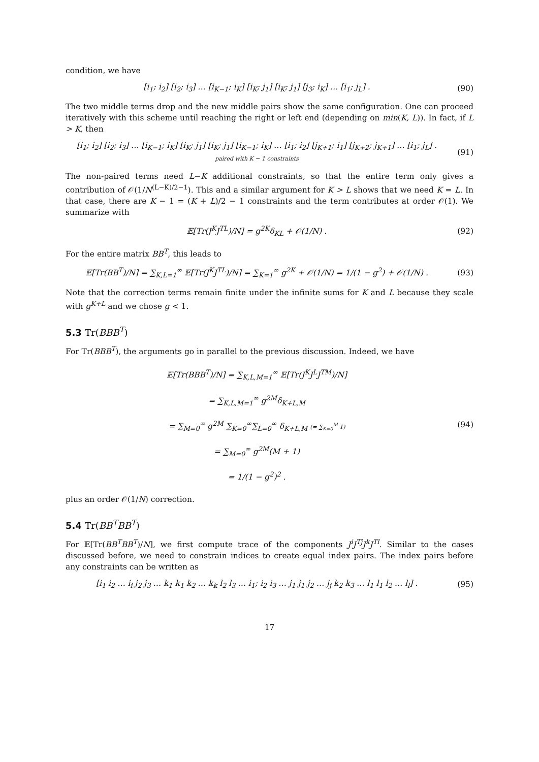condition, we have
[i<sub>1</sub>; i<sub>2</sub>] [i<sub>2</sub>; i<sub>3</sub>] … [i<sub>K−1</sub>; i<sub>K</sub>] [i<sub>K</sub>; j<sub>1</sub>] [i<sub>K</sub>; j<sub>1</sub>] [j<sub>3</sub>; i<sub>K</sub>] … [i<sub>1</sub>; j<sub>L</sub>] .
(90)
The two middle terms drop and the new middle pairs show the same configuration. One can proceed iteratively with this scheme until reaching the right or left end (depending on min(K, L)). In fact, if L > K, then
[i<sub>1</sub>; i<sub>2</sub>] [i<sub>2</sub>; i<sub>3</sub>] … [i<sub>K−1</sub>; i<sub>K</sub>] [i<sub>K</sub>; j<sub>1</sub>] [i<sub>K</sub>; j<sub>1</sub>] [i<sub>K−1</sub>; i<sub>K</sub>] … [i<sub>1</sub>; i<sub>2</sub>] [j<sub>K+1</sub>; i<sub>1</sub>] [j<sub>K+2</sub>; j<sub>K+1</sub>] … [i<sub>1</sub>; j<sub>L</sub>] .
paired with K − 1 constraints
(91)
The non-paired terms need L−K additional constraints, so that the entire term only gives a contribution of 𝒪(1/N<sup>(L−K)/2−1</sup>). This and a similar argument for K > L shows that we need K = L. In that case, there are K − 1 = (K + L)/2 − 1 constraints and the term contributes at order 𝒪(1). We summarize with
𝔼[Tr(J<sup>K</sup>J<sup>TL</sup>)/N] = g<sup>2K</sup>δ<sub>KL</sub> + 𝒪(1/N) .
(92)
For the entire matrix BB<sup>T</sup>, this leads to
𝔼[Tr(BB<sup>T</sup>)/N] = ∑<sub>K,L=1</sub><sup>∞</sup> 𝔼[Tr(J<sup>K</sup>J<sup>TL</sup>)/N] = ∑<sub>K=1</sub><sup>∞</sup> g<sup>2K</sup> + 𝒪(1/N) = 1/(1 − g<sup>2</sup>) + 𝒪(1/N) .
(93)
Note that the correction terms remain finite under the infinite sums for K and L because they scale with g<sup>K+L</sup> and we chose g < 1.
5.3 Tr(BBB<sup>T</sup>)
For Tr(BBB<sup>T</sup>), the arguments go in parallel to the previous discussion. Indeed, we have
𝔼[Tr(BBB<sup>T</sup>)/N] = ∑<sub>K,L,M=1</sub><sup>∞</sup> 𝔼[Tr(J<sup>K</sup>J<sup>L</sup>J<sup>TM</sup>)/N]
= ∑<sub>K,L,M=1</sub><sup>∞</sup> g<sup>2M</sup>δ<sub>K+L,M</sub>
= ∑<sub>M=0</sub><sup>∞</sup> g<sup>2M</sup> ∑<sub>K=0</sub><sup>∞</sup>∑<sub>L=0</sub><sup>∞</sup> δ<sub>K+L,M</sub> (= ∑<sub>K=0</sub><sup>M</sup> 1)
= ∑<sub>M=0</sub><sup>∞</sup> g<sup>2M</sup>(M + 1)
= 1/(1 − g<sup>2</sup>)<sup>2</sup> .
(94)
plus an order 𝒪(1/N) correction.
5.4 Tr(BB<sup>T</sup>BB<sup>T</sup>)
For 𝔼[Tr(BB<sup>T</sup>BB<sup>T</sup>)/N], we first compute trace of the components J<sup>i</sup>J<sup>Tj</sup>J<sup>k</sup>J<sup>Tl</sup>. Similar to the cases discussed before, we need to constrain indices to create equal index pairs. The index pairs before any constraints can be written as
[i<sub>1</sub> i<sub>2</sub> … i<sub>i</sub> j<sub>2</sub> j<sub>3</sub> … k<sub>1</sub> k<sub>1</sub> k<sub>2</sub> … k<sub>k</sub> l<sub>2</sub> l<sub>3</sub> … i<sub>1</sub>; i<sub>2</sub> i<sub>3</sub> … j<sub>1</sub> j<sub>1</sub> j<sub>2</sub> … j<sub>j</sub> k<sub>2</sub> k<sub>3</sub> … l<sub>1</sub> l<sub>1</sub> l<sub>2</sub> … l<sub>l</sub>] .
(95)
17